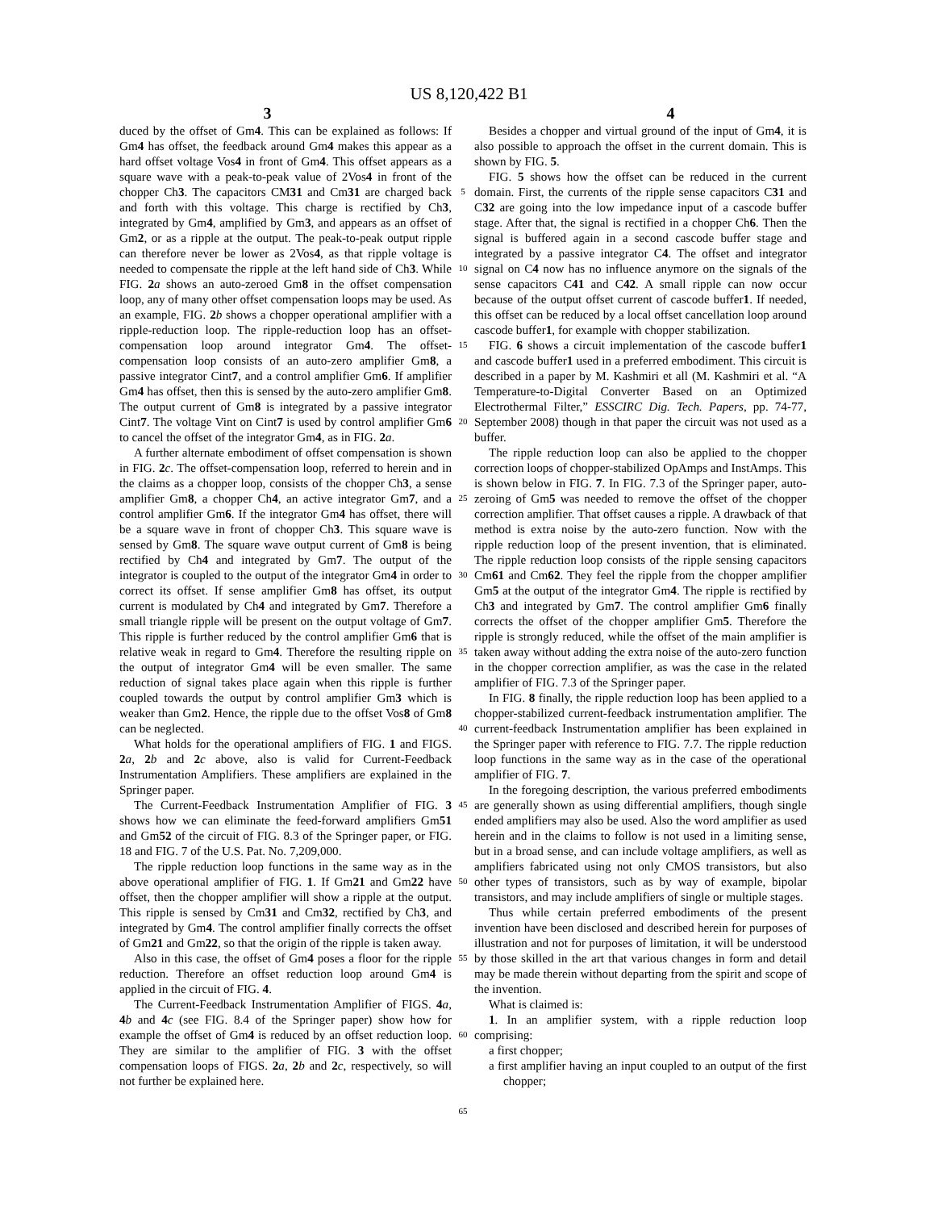US 8,120,422 B1
3 4
duced by the offset of Gm4. This can be explained as follows: If Gm4 has offset, the feedback around Gm4 makes this appear as a hard offset voltage Vos4 in front of Gm4. This offset appears as a square wave with a peak-to-peak value of 2Vos4 in front of the chopper Ch3. The capacitors CM31 and Cm31 are charged back and forth with this voltage. This charge is rectified by Ch3, integrated by Gm4, amplified by Gm3, and appears as an offset of Gm2, or as a ripple at the output. The peak-to-peak output ripple can therefore never be lower as 2Vos4, as that ripple voltage is needed to compensate the ripple at the left hand side of Ch3. While FIG. 2 a shows an auto-zeroed Gm8 in the offset compensation loop, any of many other offset compensation loops may be used. As an example, FIG. 2 b shows a chopper operational amplifier with a ripple-reduction loop. The ripple-reduction loop has an offset-compensation loop around integrator Gm4. The offset-compensation loop consists of an auto-zero amplifier Gm8, a passive integrator Cint7, and a control amplifier Gm6. If amplifier Gm4 has offset, then this is sensed by the auto-zero amplifier Gm8. The output current of Gm8 is integrated by a passive integrator Cint7. The voltage Vint on Cint7 is used by control amplifier Gm6 to cancel the offset of the integrator Gm4, as in FIG. 2 a.
A further alternate embodiment of offset compensation is shown in FIG. 2 c. The offset-compensation loop, referred to herein and in the claims as a chopper loop, consists of the chopper Ch3, a sense amplifier Gm8, a chopper Ch4, an active integrator Gm7, and a control amplifier Gm6. If the integrator Gm4 has offset, there will be a square wave in front of chopper Ch3. This square wave is sensed by Gm8. The square wave output current of Gm8 is being rectified by Ch4 and integrated by Gm7. The output of the integrator is coupled to the output of the integrator Gm4 in order to correct its offset. If sense amplifier Gm8 has offset, its output current is modulated by Ch4 and integrated by Gm7. Therefore a small triangle ripple will be present on the output voltage of Gm7. This ripple is further reduced by the control amplifier Gm6 that is relative weak in regard to Gm4. Therefore the resulting ripple on the output of integrator Gm4 will be even smaller. The same reduction of signal takes place again when this ripple is further coupled towards the output by control amplifier Gm3 which is weaker than Gm2. Hence, the ripple due to the offset Vos8 of Gm8 can be neglected.
What holds for the operational amplifiers of FIG. 1 and FIGS. 2 a, 2 b and 2 c above, also is valid for Current-Feedback Instrumentation Amplifiers. These amplifiers are explained in the Springer paper.
The Current-Feedback Instrumentation Amplifier of FIG. 3 shows how we can eliminate the feed-forward amplifiers Gm51 and Gm52 of the circuit of FIG. 8.3 of the Springer paper, or FIG. 18 and FIG. 7 of the U.S. Pat. No. 7,209,000.
The ripple reduction loop functions in the same way as in the above operational amplifier of FIG. 1. If Gm21 and Gm22 have offset, then the chopper amplifier will show a ripple at the output. This ripple is sensed by Cm31 and Cm32, rectified by Ch3, and integrated by Gm4. The control amplifier finally corrects the offset of Gm21 and Gm22, so that the origin of the ripple is taken away.
Also in this case, the offset of Gm4 poses a floor for the ripple reduction. Therefore an offset reduction loop around Gm4 is applied in the circuit of FIG. 4.
The Current-Feedback Instrumentation Amplifier of FIGS. 4 a, 4 b and 4 c (see FIG. 8.4 of the Springer paper) show how for example the offset of Gm4 is reduced by an offset reduction loop. They are similar to the amplifier of FIG. 3 with the offset compensation loops of FIGS. 2 a, 2 b and 2 c, respectively, so will not further be explained here.
5
10
15
20
25
30
35
40
45
50
55
60
65
Besides a chopper and virtual ground of the input of Gm4, it is also possible to approach the offset in the current domain. This is shown by FIG. 5.
FIG. 5 shows how the offset can be reduced in the current domain. First, the currents of the ripple sense capacitors C31 and C32 are going into the low impedance input of a cascode buffer stage. After that, the signal is rectified in a chopper Ch6. Then the signal is buffered again in a second cascode buffer stage and integrated by a passive integrator C4. The offset and integrator signal on C4 now has no influence anymore on the signals of the sense capacitors C41 and C42. A small ripple can now occur because of the output offset current of cascode buffer1. If needed, this offset can be reduced by a local offset cancellation loop around cascode buffer1, for example with chopper stabilization.
FIG. 6 shows a circuit implementation of the cascode buffer1 and cascode buffer1 used in a preferred embodiment. This circuit is described in a paper by M. Kashmiri et all (M. Kashmiri et al. “A Temperature-to-Digital Converter Based on an Optimized Electrothermal Filter,” ESSCIRC Dig. Tech. Papers, pp. 74-77, September 2008) though in that paper the circuit was not used as a buffer.
The ripple reduction loop can also be applied to the chopper correction loops of chopper-stabilized OpAmps and InstAmps. This is shown below in FIG. 7. In FIG. 7.3 of the Springer paper, auto-zeroing of Gm5 was needed to remove the offset of the chopper correction amplifier. That offset causes a ripple. A drawback of that method is extra noise by the auto-zero function. Now with the ripple reduction loop of the present invention, that is eliminated. The ripple reduction loop consists of the ripple sensing capacitors Cm61 and Cm62. They feel the ripple from the chopper amplifier Gm5 at the output of the integrator Gm4. The ripple is rectified by Ch3 and integrated by Gm7. The control amplifier Gm6 finally corrects the offset of the chopper amplifier Gm5. Therefore the ripple is strongly reduced, while the offset of the main amplifier is taken away without adding the extra noise of the auto-zero function in the chopper correction amplifier, as was the case in the related amplifier of FIG. 7.3 of the Springer paper.
In FIG. 8 finally, the ripple reduction loop has been applied to a chopper-stabilized current-feedback instrumentation amplifier. The current-feedback Instrumentation amplifier has been explained in the Springer paper with reference to FIG. 7.7. The ripple reduction loop functions in the same way as in the case of the operational amplifier of FIG. 7.
In the foregoing description, the various preferred embodiments are generally shown as using differential amplifiers, though single ended amplifiers may also be used. Also the word amplifier as used herein and in the claims to follow is not used in a limiting sense, but in a broad sense, and can include voltage amplifiers, as well as amplifiers fabricated using not only CMOS transistors, but also other types of transistors, such as by way of example, bipolar transistors, and may include amplifiers of single or multiple stages.
Thus while certain preferred embodiments of the present invention have been disclosed and described herein for purposes of illustration and not for purposes of limitation, it will be understood by those skilled in the art that various changes in form and detail may be made therein without departing from the spirit and scope of the invention.
What is claimed is:
1. In an amplifier system, with a ripple reduction loop comprising:
a first chopper;
a first amplifier having an input coupled to an output of the first chopper;